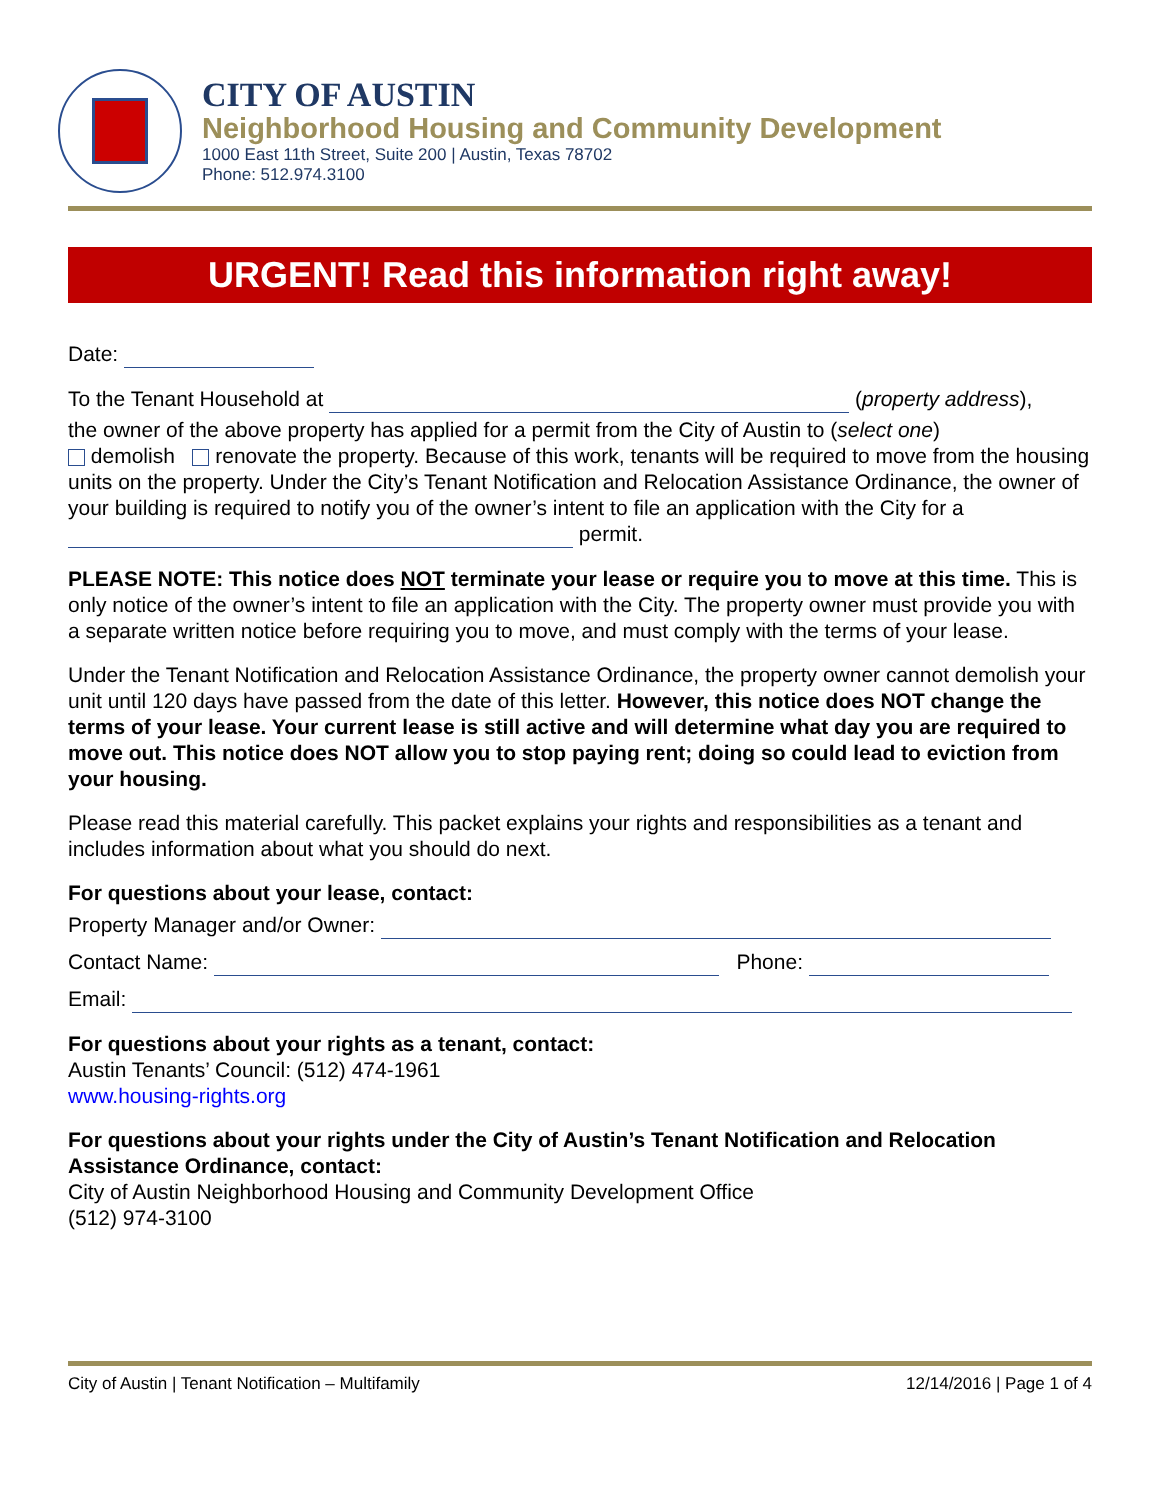CITY OF AUSTIN
Neighborhood Housing and Community Development
1000 East 11th Street, Suite 200 | Austin, Texas 78702
Phone: 512.974.3100
URGENT! Read this information right away!
Date:
To the Tenant Household at (property address),
the owner of the above property has applied for a permit from the City of Austin to (select one)
demolish renovate the property. Because of this work, tenants will be required to move from the housing units on the property. Under the City’s Tenant Notification and Relocation Assistance Ordinance, the owner of your building is required to notify you of the owner’s intent to file an application with the City for a permit.
PLEASE NOTE: This notice does NOT terminate your lease or require you to move at this time. This is only notice of the owner’s intent to file an application with the City. The property owner must provide you with a separate written notice before requiring you to move, and must comply with the terms of your lease.
Under the Tenant Notification and Relocation Assistance Ordinance, the property owner cannot demolish your unit until 120 days have passed from the date of this letter. However, this notice does NOT change the terms of your lease. Your current lease is still active and will determine what day you are required to move out. This notice does NOT allow you to stop paying rent; doing so could lead to eviction from your housing.
Please read this material carefully. This packet explains your rights and responsibilities as a tenant and includes information about what you should do next.
For questions about your lease, contact:
Property Manager and/or Owner:
Contact Name: Phone:
Email:
For questions about your rights as a tenant, contact:
Austin Tenants’ Council: (512) 474-1961
www.housing-rights.org
For questions about your rights under the City of Austin’s Tenant Notification and Relocation Assistance Ordinance, contact:
City of Austin Neighborhood Housing and Community Development Office
(512) 974-3100
City of Austin | Tenant Notification – Multifamily 12/14/2016 | Page 1 of 4